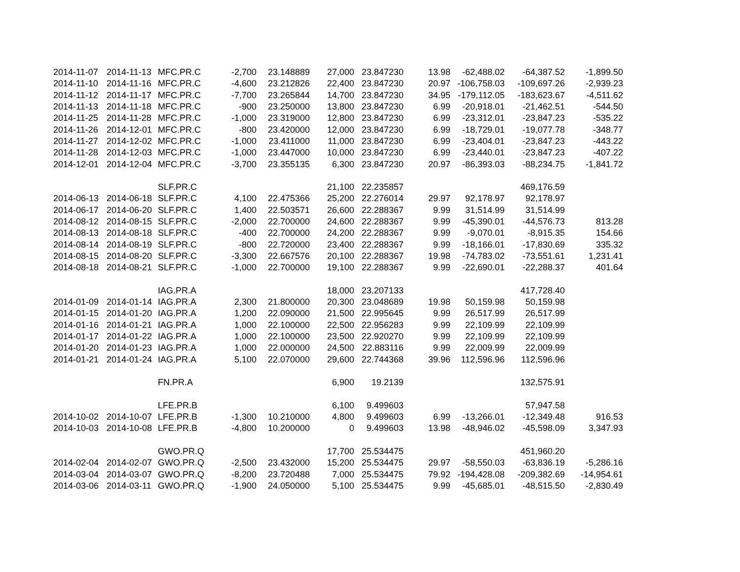| 2014-11-07 | 2014-11-13 | MFC.PR.C | -2,700 | 23.148889 | 27,000 | 23.847230 | 13.98 | -62,488.02 | -64,387.52 | -1,899.50 |
| 2014-11-10 | 2014-11-16 | MFC.PR.C | -4,600 | 23.212826 | 22,400 | 23.847230 | 20.97 | -106,758.03 | -109,697.26 | -2,939.23 |
| 2014-11-12 | 2014-11-17 | MFC.PR.C | -7,700 | 23.265844 | 14,700 | 23.847230 | 34.95 | -179,112.05 | -183,623.67 | -4,511.62 |
| 2014-11-13 | 2014-11-18 | MFC.PR.C | -900 | 23.250000 | 13,800 | 23.847230 | 6.99 | -20,918.01 | -21,462.51 | -544.50 |
| 2014-11-25 | 2014-11-28 | MFC.PR.C | -1,000 | 23.319000 | 12,800 | 23.847230 | 6.99 | -23,312.01 | -23,847.23 | -535.22 |
| 2014-11-26 | 2014-12-01 | MFC.PR.C | -800 | 23.420000 | 12,000 | 23.847230 | 6.99 | -18,729.01 | -19,077.78 | -348.77 |
| 2014-11-27 | 2014-12-02 | MFC.PR.C | -1,000 | 23.411000 | 11,000 | 23.847230 | 6.99 | -23,404.01 | -23,847.23 | -443.22 |
| 2014-11-28 | 2014-12-03 | MFC.PR.C | -1,000 | 23.447000 | 10,000 | 23.847230 | 6.99 | -23,440.01 | -23,847.23 | -407.22 |
| 2014-12-01 | 2014-12-04 | MFC.PR.C | -3,700 | 23.355135 | 6,300 | 23.847230 | 20.97 | -86,393.03 | -88,234.75 | -1,841.72 |
| | | SLF.PR.C | | | 21,100 | 22.235857 | | | 469,176.59 | |
| 2014-06-13 | 2014-06-18 | SLF.PR.C | 4,100 | 22.475366 | 25,200 | 22.276014 | 29.97 | 92,178.97 | 92,178.97 | |
| 2014-06-17 | 2014-06-20 | SLF.PR.C | 1,400 | 22.503571 | 26,600 | 22.288367 | 9.99 | 31,514.99 | 31,514.99 | |
| 2014-08-12 | 2014-08-15 | SLF.PR.C | -2,000 | 22.700000 | 24,600 | 22.288367 | 9.99 | -45,390.01 | -44,576.73 | 813.28 |
| 2014-08-13 | 2014-08-18 | SLF.PR.C | -400 | 22.700000 | 24,200 | 22.288367 | 9.99 | -9,070.01 | -8,915.35 | 154.66 |
| 2014-08-14 | 2014-08-19 | SLF.PR.C | -800 | 22.720000 | 23,400 | 22.288367 | 9.99 | -18,166.01 | -17,830.69 | 335.32 |
| 2014-08-15 | 2014-08-20 | SLF.PR.C | -3,300 | 22.667576 | 20,100 | 22.288367 | 19.98 | -74,783.02 | -73,551.61 | 1,231.41 |
| 2014-08-18 | 2014-08-21 | SLF.PR.C | -1,000 | 22.700000 | 19,100 | 22.288367 | 9.99 | -22,690.01 | -22,288.37 | 401.64 |
| | | IAG.PR.A | | | 18,000 | 23.207133 | | | 417,728.40 | |
| 2014-01-09 | 2014-01-14 | IAG.PR.A | 2,300 | 21.800000 | 20,300 | 23.048689 | 19.98 | 50,159.98 | 50,159.98 | |
| 2014-01-15 | 2014-01-20 | IAG.PR.A | 1,200 | 22.090000 | 21,500 | 22.995645 | 9.99 | 26,517.99 | 26,517.99 | |
| 2014-01-16 | 2014-01-21 | IAG.PR.A | 1,000 | 22.100000 | 22,500 | 22.956283 | 9.99 | 22,109.99 | 22,109.99 | |
| 2014-01-17 | 2014-01-22 | IAG.PR.A | 1,000 | 22.100000 | 23,500 | 22.920270 | 9.99 | 22,109.99 | 22,109.99 | |
| 2014-01-20 | 2014-01-23 | IAG.PR.A | 1,000 | 22.000000 | 24,500 | 22.883116 | 9.99 | 22,009.99 | 22,009.99 | |
| 2014-01-21 | 2014-01-24 | IAG.PR.A | 5,100 | 22.070000 | 29,600 | 22.744368 | 39.96 | 112,596.96 | 112,596.96 | |
| | | FN.PR.A | | | 6,900 | 19.2139 | | | 132,575.91 | |
| | | LFE.PR.B | | | 6,100 | 9.499603 | | | 57,947.58 | |
| 2014-10-02 | 2014-10-07 | LFE.PR.B | -1,300 | 10.210000 | 4,800 | 9.499603 | 6.99 | -13,266.01 | -12,349.48 | 916.53 |
| 2014-10-03 | 2014-10-08 | LFE.PR.B | -4,800 | 10.200000 | 0 | 9.499603 | 13.98 | -48,946.02 | -45,598.09 | 3,347.93 |
| | | GWO.PR.Q | | | 17,700 | 25.534475 | | | 451,960.20 | |
| 2014-02-04 | 2014-02-07 | GWO.PR.Q | -2,500 | 23.432000 | 15,200 | 25.534475 | 29.97 | -58,550.03 | -63,836.19 | -5,286.16 |
| 2014-03-04 | 2014-03-07 | GWO.PR.Q | -8,200 | 23.720488 | 7,000 | 25.534475 | 79.92 | -194,428.08 | -209,382.69 | -14,954.61 |
| 2014-03-06 | 2014-03-11 | GWO.PR.Q | -1,900 | 24.050000 | 5,100 | 25.534475 | 9.99 | -45,685.01 | -48,515.50 | -2,830.49 |